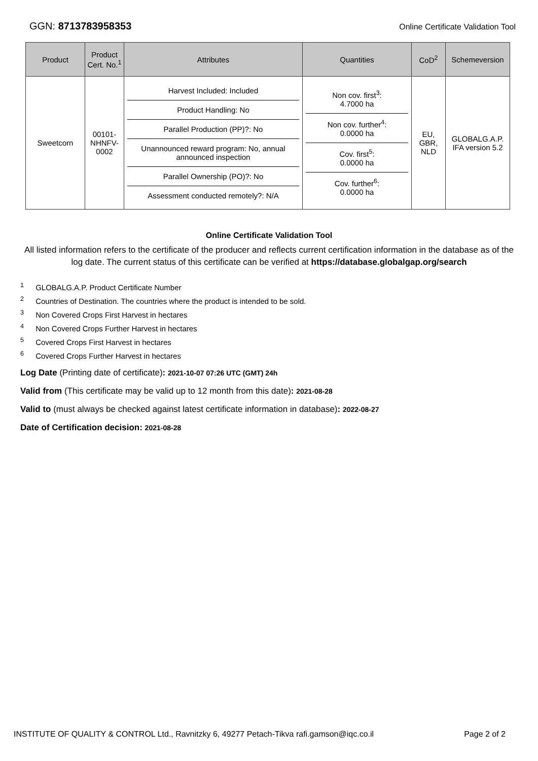GGN: 8713783958353 Online Certificate Validation Tool
| Product | Product Cert. No.<sup>1</sup> | Attributes | Quantities | CoD<sup>2</sup> | Schemeversion |
| --- | --- | --- | --- | --- | --- |
| Sweetcorn | 00101-NHNFV-0002 | Harvest Included: Included Product Handling: No Parallel Production (PP)?: No Unannounced reward program: No, annual announced inspection Parallel Ownership (PO)?: No Assessment conducted remotely?: N/A | Non cov. first<sup>3</sup>: 4.7000 ha Non cov. further<sup>4</sup>: 0.0000 ha Cov. first<sup>5</sup>: 0.0000 ha Cov. further<sup>6</sup>: 0.0000 ha | EU, GBR, NLD | GLOBALG.A.P. IFA version 5.2 |
Online Certificate Validation Tool
All listed information refers to the certificate of the producer and reflects current certification information in the database as of the log date. The current status of this certificate can be verified at https://database.globalgap.org/search
<sup>1</sup> GLOBALG.A.P. Product Certificate Number
<sup>2</sup> Countries of Destination. The countries where the product is intended to be sold.
<sup>3</sup> Non Covered Crops First Harvest in hectares
<sup>4</sup> Non Covered Crops Further Harvest in hectares
<sup>5</sup> Covered Crops First Harvest in hectares
<sup>6</sup> Covered Crops Further Harvest in hectares
Log Date (Printing date of certificate): 2021-10-07 07:26 UTC (GMT) 24h
Valid from (This certificate may be valid up to 12 month from this date): 2021-08-28
Valid to (must always be checked against latest certificate information in database): 2022-08-27
Date of Certification decision: 2021-08-28
INSTITUTE OF QUALITY & CONTROL Ltd., Ravnitzky 6, 49277 Petach-Tikva rafi.gamson@iqc.co.il Page 2 of 2